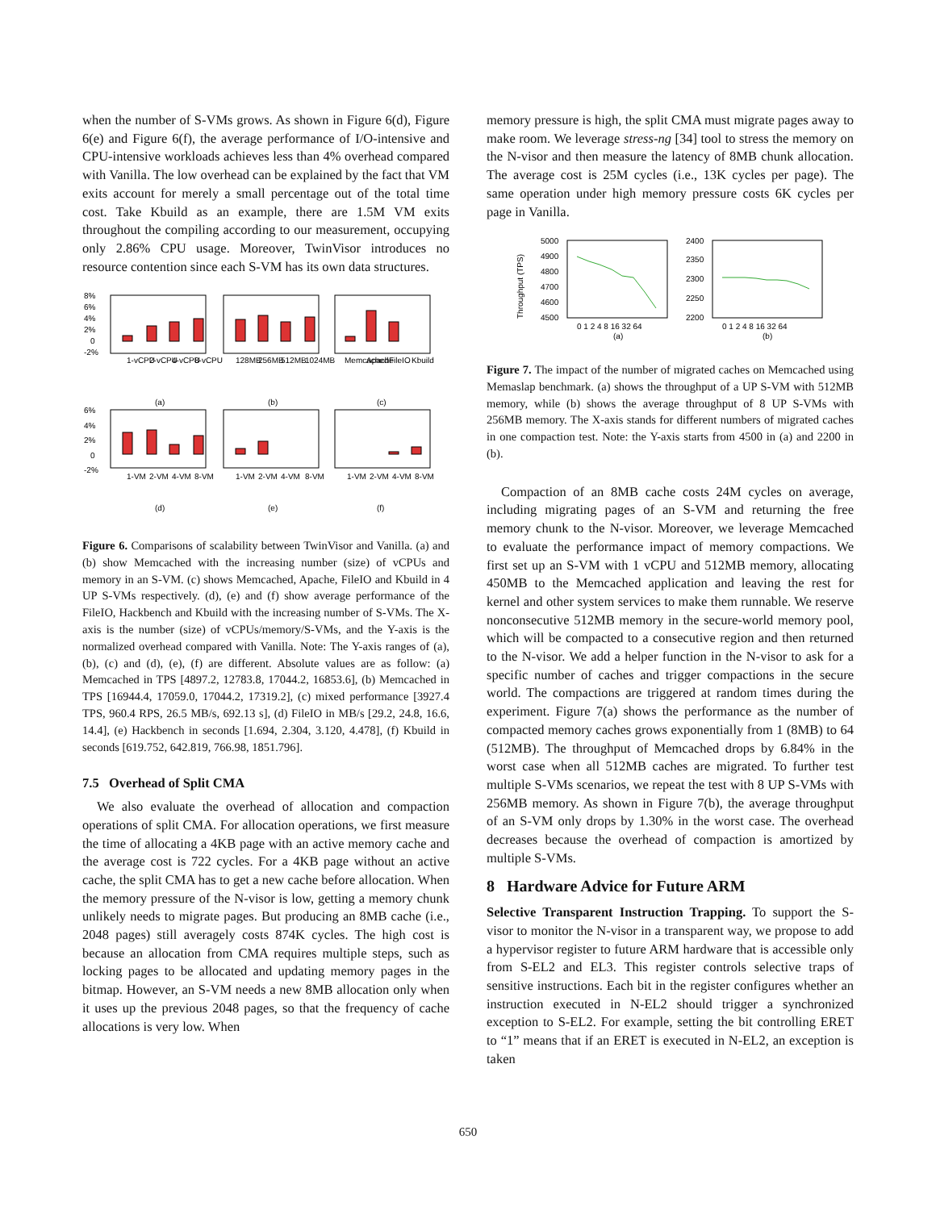when the number of S-VMs grows. As shown in Figure 6(d), Figure 6(e) and Figure 6(f), the average performance of I/O-intensive and CPU-intensive workloads achieves less than 4% overhead compared with Vanilla. The low overhead can be explained by the fact that VM exits account for merely a small percentage out of the total time cost. Take Kbuild as an example, there are 1.5M VM exits throughout the compiling according to our measurement, occupying only 2.86% CPU usage. Moreover, TwinVisor introduces no resource contention since each S-VM has its own data structures.
8%
6%
4%
2%
0
-2%
6%
4%
2%
0
-2%
1-vCPU
2-vCPU
4-vCPU
8-vCPU
128MB
256MB
512MB
1024MB
Memcached
Apache
FileIO
Kbuild
(a)
(b)
(c)
1-VM
2-VM
4-VM
8-VM
1-VM
2-VM
4-VM
8-VM
1-VM
2-VM
4-VM
8-VM
(d)
(e)
(f)
Figure 6. Comparisons of scalability between TwinVisor and Vanilla. (a) and (b) show Memcached with the increasing number (size) of vCPUs and memory in an S-VM. (c) shows Memcached, Apache, FileIO and Kbuild in 4 UP S-VMs respectively. (d), (e) and (f) show average performance of the FileIO, Hackbench and Kbuild with the increasing number of S-VMs. The X-axis is the number (size) of vCPUs/memory/S-VMs, and the Y-axis is the normalized overhead compared with Vanilla. Note: The Y-axis ranges of (a), (b), (c) and (d), (e), (f) are different. Absolute values are as follow: (a) Memcached in TPS [4897.2, 12783.8, 17044.2, 16853.6], (b) Memcached in TPS [16944.4, 17059.0, 17044.2, 17319.2], (c) mixed performance [3927.4 TPS, 960.4 RPS, 26.5 MB/s, 692.13 s], (d) FileIO in MB/s [29.2, 24.8, 16.6, 14.4], (e) Hackbench in seconds [1.694, 2.304, 3.120, 4.478], (f) Kbuild in seconds [619.752, 642.819, 766.98, 1851.796].
7.5 Overhead of Split CMA
We also evaluate the overhead of allocation and compaction operations of split CMA. For allocation operations, we first measure the time of allocating a 4KB page with an active memory cache and the average cost is 722 cycles. For a 4KB page without an active cache, the split CMA has to get a new cache before allocation. When the memory pressure of the N-visor is low, getting a memory chunk unlikely needs to migrate pages. But producing an 8MB cache (i.e., 2048 pages) still averagely costs 874K cycles. The high cost is because an allocation from CMA requires multiple steps, such as locking pages to be allocated and updating memory pages in the bitmap. However, an S-VM needs a new 8MB allocation only when it uses up the previous 2048 pages, so that the frequency of cache allocations is very low. When
memory pressure is high, the split CMA must migrate pages away to make room. We leverage stress-ng [34] tool to stress the memory on the N-visor and then measure the latency of 8MB chunk allocation. The average cost is 25M cycles (i.e., 13K cycles per page). The same operation under high memory pressure costs 6K cycles per page in Vanilla.
Throughput (TPS)
5000
4900
4800
4700
4600
4500
2400
2350
2300
2250
2200
0 1 2 4 8 16 32 64
0 1 2 4 8 16 32 64
(a)
(b)
Figure 7. The impact of the number of migrated caches on Memcached using Memaslap benchmark. (a) shows the throughput of a UP S-VM with 512MB memory, while (b) shows the average throughput of 8 UP S-VMs with 256MB memory. The X-axis stands for different numbers of migrated caches in one compaction test. Note: the Y-axis starts from 4500 in (a) and 2200 in (b).
Compaction of an 8MB cache costs 24M cycles on average, including migrating pages of an S-VM and returning the free memory chunk to the N-visor. Moreover, we leverage Memcached to evaluate the performance impact of memory compactions. We first set up an S-VM with 1 vCPU and 512MB memory, allocating 450MB to the Memcached application and leaving the rest for kernel and other system services to make them runnable. We reserve nonconsecutive 512MB memory in the secure-world memory pool, which will be compacted to a consecutive region and then returned to the N-visor. We add a helper function in the N-visor to ask for a specific number of caches and trigger compactions in the secure world. The compactions are triggered at random times during the experiment. Figure 7(a) shows the performance as the number of compacted memory caches grows exponentially from 1 (8MB) to 64 (512MB). The throughput of Memcached drops by 6.84% in the worst case when all 512MB caches are migrated. To further test multiple S-VMs scenarios, we repeat the test with 8 UP S-VMs with 256MB memory. As shown in Figure 7(b), the average throughput of an S-VM only drops by 1.30% in the worst case. The overhead decreases because the overhead of compaction is amortized by multiple S-VMs.
8 Hardware Advice for Future ARM
Selective Transparent Instruction Trapping. To support the S-visor to monitor the N-visor in a transparent way, we propose to add a hypervisor register to future ARM hardware that is accessible only from S-EL2 and EL3. This register controls selective traps of sensitive instructions. Each bit in the register configures whether an instruction executed in N-EL2 should trigger a synchronized exception to S-EL2. For example, setting the bit controlling ERET to “1” means that if an ERET is executed in N-EL2, an exception is taken
650